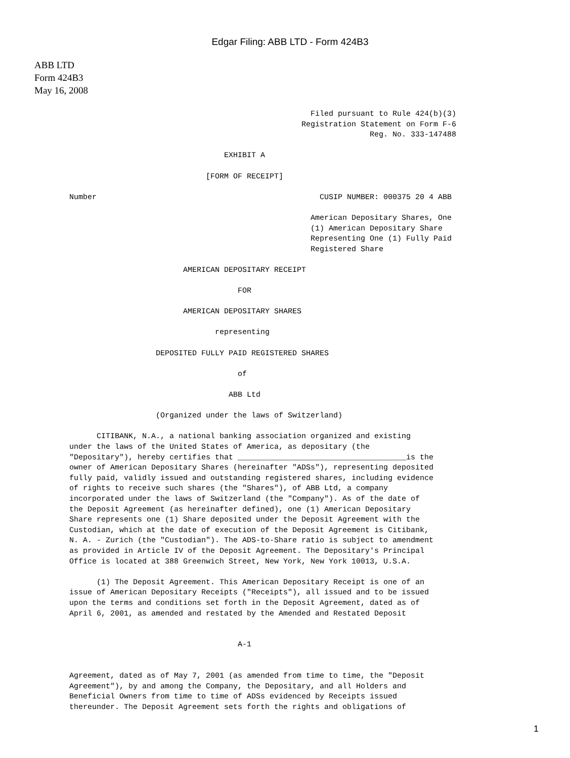Edgar Filing: ABB LTD - Form 424B3
ABB LTD
Form 424B3
May 16, 2008
                                                     Filed pursuant to Rule 424(b)(3)
                                                   Registration Statement on Form F-6
                                                                  Reg. No. 333-147488

                                  EXHIBIT A

                              [FORM OF RECEIPT]

Number                                                 CUSIP NUMBER: 000375 20 4 ABB

                                                     American Depositary Shares, One
                                                     (1) American Depositary Share
                                                     Representing One (1) Fully Paid
                                                     Registered Share

                         AMERICAN DEPOSITARY RECEIPT

                                     FOR

                         AMERICAN DEPOSITARY SHARES

                                representing

                   DEPOSITED FULLY PAID REGISTERED SHARES

                                     of

                                   ABB Ltd

                   (Organized under the laws of Switzerland)

      CITIBANK, N.A., a national banking association organized and existing
under the laws of the United States of America, as depositary (the
"Depositary"), hereby certifies that _____________________________________is the
owner of American Depositary Shares (hereinafter "ADSs"), representing deposited
fully paid, validly issued and outstanding registered shares, including evidence
of rights to receive such shares (the "Shares"), of ABB Ltd, a company
incorporated under the laws of Switzerland (the "Company"). As of the date of
the Deposit Agreement (as hereinafter defined), one (1) American Depositary
Share represents one (1) Share deposited under the Deposit Agreement with the
Custodian, which at the date of execution of the Deposit Agreement is Citibank,
N. A. - Zurich (the "Custodian"). The ADS-to-Share ratio is subject to amendment
as provided in Article IV of the Deposit Agreement. The Depositary's Principal
Office is located at 388 Greenwich Street, New York, New York 10013, U.S.A.

      (1) The Deposit Agreement. This American Depositary Receipt is one of an
issue of American Depositary Receipts ("Receipts"), all issued and to be issued
upon the terms and conditions set forth in the Deposit Agreement, dated as of
April 6, 2001, as amended and restated by the Amended and Restated Deposit


                                     A-1


Agreement, dated as of May 7, 2001 (as amended from time to time, the "Deposit
Agreement"), by and among the Company, the Depositary, and all Holders and
Beneficial Owners from time to time of ADSs evidenced by Receipts issued
thereunder. The Deposit Agreement sets forth the rights and obligations of
1